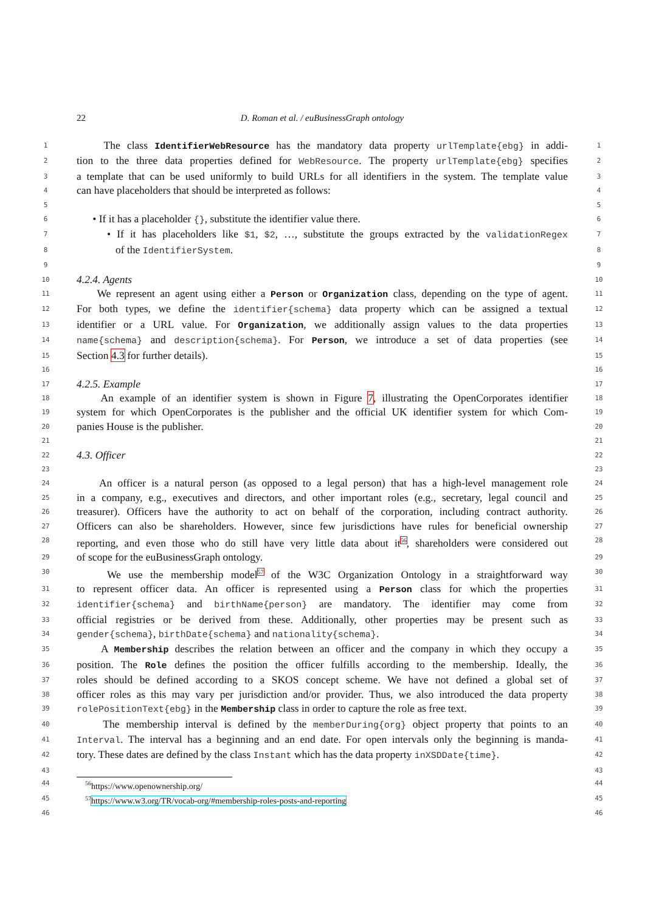22
D. Roman et al. / euBusinessGraph ontology
1 The class IdentifierWebResource has the mandatory data property urlTemplate{ebg} in addi- 1
2 tion to the three data properties defined for WebResource. The property urlTemplate{ebg} specifies 2
3 a template that can be used uniformly to build URLs for all identifiers in the system. The template value 3
4 can have placeholders that should be interpreted as follows: 4
5 5
6 • If it has a placeholder {}, substitute the identifier value there. 6
7 • If it has placeholders like $1, $2, …, substitute the groups extracted by the validationRegex 7
8 of the IdentifierSystem. 8
9 9
10 4.2.4. Agents 10
11 We represent an agent using either a Person or Organization class, depending on the type of agent. 11
12 For both types, we define the identifier{schema} data property which can be assigned a textual 12
13 identifier or a URL value. For Organization, we additionally assign values to the data properties 13
14 name{schema} and description{schema}. For Person, we introduce a set of data properties (see 14
15 Section 4.3 for further details). 15
16 16
17 4.2.5. Example 17
18 An example of an identifier system is shown in Figure 7, illustrating the OpenCorporates identifier 18
19 system for which OpenCorporates is the publisher and the official UK identifier system for which Com- 19
20 panies House is the publisher. 20
21 21
22 4.3. Officer 22
23 23
24 An officer is a natural person (as opposed to a legal person) that has a high-level management role 24
25 in a company, e.g., executives and directors, and other important roles (e.g., secretary, legal council and 25
26 treasurer). Officers have the authority to act on behalf of the corporation, including contract authority. 26
27 Officers can also be shareholders. However, since few jurisdictions have rules for beneficial ownership 27
28 reporting, and even those who do still have very little data about it<sup>56</sup>, shareholders were considered out 28
29 of scope for the euBusinessGraph ontology. 29
30 We use the membership model<sup>57</sup> of the W3C Organization Ontology in a straightforward way 30
31 to represent officer data. An officer is represented using a Person class for which the properties 31
32 identifier{schema} and birthName{person} are mandatory. The identifier may come from 32
33 official registries or be derived from these. Additionally, other properties may be present such as 33
34 gender{schema}, birthDate{schema} and nationality{schema}. 34
35 A Membership describes the relation between an officer and the company in which they occupy a 35
36 position. The Role defines the position the officer fulfills according to the membership. Ideally, the 36
37 roles should be defined according to a SKOS concept scheme. We have not defined a global set of 37
38 officer roles as this may vary per jurisdiction and/or provider. Thus, we also introduced the data property 38
39 rolePositionText{ebg} in the Membership class in order to capture the role as free text. 39
40 The membership interval is defined by the memberDuring{org} object property that points to an 40
41 Interval. The interval has a beginning and an end date. For open intervals only the beginning is manda- 41
42 tory. These dates are defined by the class Instant which has the data property inXSDDate{time}. 42
43 43
44 <sup>56</sup>https://www.openownership.org/ 44
45 <sup>57</sup>https://www.w3.org/TR/vocab-org/#membership-roles-posts-and-reporting 45
46 46